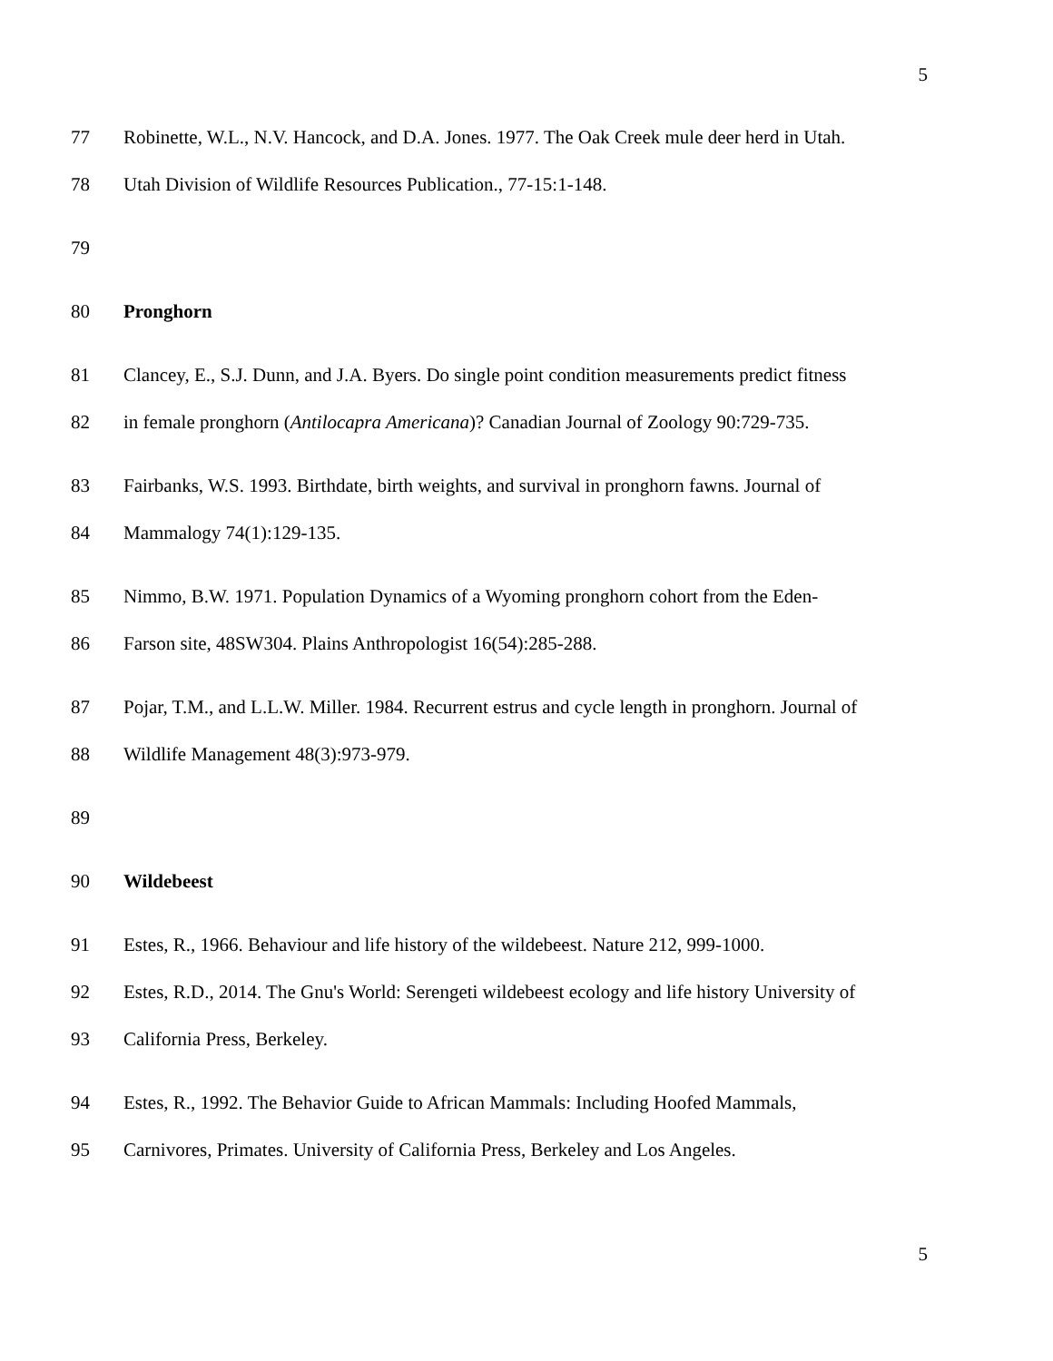5
77 Robinette, W.L., N.V. Hancock, and D.A. Jones. 1977. The Oak Creek mule deer herd in Utah.
78 Utah Division of Wildlife Resources Publication., 77-15:1-148.
79
80 Pronghorn
81 Clancey, E., S.J. Dunn, and J.A. Byers. Do single point condition measurements predict fitness
82 in female pronghorn (Antilocapra Americana)? Canadian Journal of Zoology 90:729-735.
83 Fairbanks, W.S. 1993. Birthdate, birth weights, and survival in pronghorn fawns. Journal of
84 Mammalogy 74(1):129-135.
85 Nimmo, B.W. 1971. Population Dynamics of a Wyoming pronghorn cohort from the Eden-
86 Farson site, 48SW304. Plains Anthropologist 16(54):285-288.
87 Pojar, T.M., and L.L.W. Miller. 1984. Recurrent estrus and cycle length in pronghorn. Journal of
88 Wildlife Management 48(3):973-979.
89
90 Wildebeest
91 Estes, R., 1966. Behaviour and life history of the wildebeest. Nature 212, 999-1000.
92 Estes, R.D., 2014. The Gnu's World: Serengeti wildebeest ecology and life history University of
93 California Press, Berkeley.
94 Estes, R., 1992. The Behavior Guide to African Mammals: Including Hoofed Mammals,
95 Carnivores, Primates. University of California Press, Berkeley and Los Angeles.
5